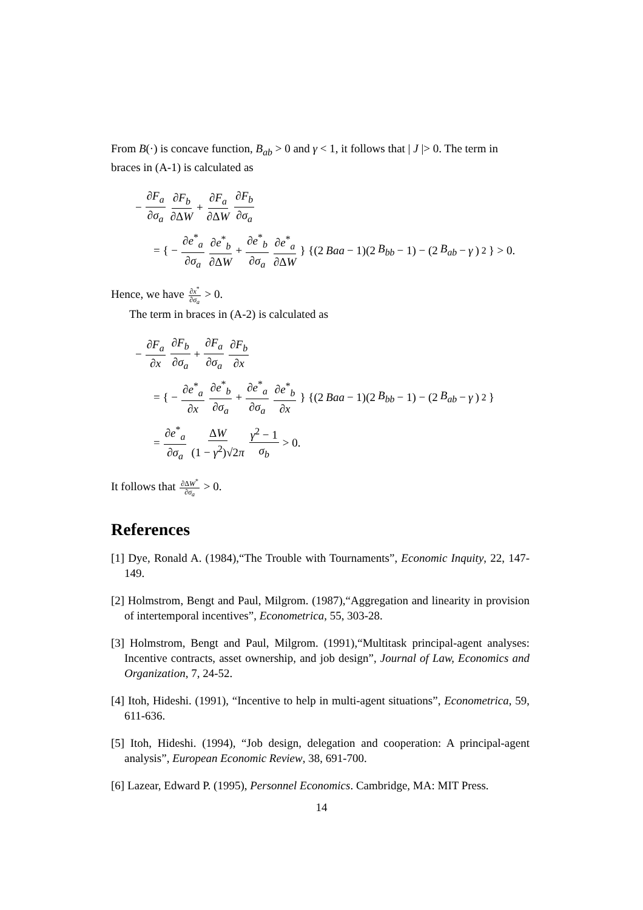From B(·) is concave function, B<sub>ab</sub> > 0 and γ < 1, it follows that | J |> 0. The term in braces in (A-1) is calculated as
− ∂F<sub>a</sub> ∂σ<sub>a</sub> ∂F<sub>b</sub> ∂ΔW + ∂F<sub>a</sub> ∂ΔW ∂F<sub>b</sub> ∂σ<sub>a</sub>
= { − ∂e<sup>*</sup><sub>a</sub> ∂σ<sub>a</sub> ∂e<sup>*</sup><sub>b</sub> ∂ΔW + ∂e<sup>*</sup><sub>b</sub> ∂σ<sub>a</sub> ∂e<sup>*</sup><sub>a</sub> ∂ΔW } {(2 Baa − 1)(2 B<sub>bb</sub> − 1) − (2 B<sub>ab</sub> − γ)<sup>2</sup>} > 0.
Hence, we have ∂x<sup>*</sup> ∂σ<sub>a</sub> > 0.
The term in braces in (A-2) is calculated as
− ∂F<sub>a</sub> ∂x ∂F<sub>b</sub> ∂σ<sub>a</sub> + ∂F<sub>a</sub> ∂σ<sub>a</sub> ∂F<sub>b</sub> ∂x
= { − ∂e<sup>*</sup><sub>a</sub> ∂x ∂e<sup>*</sup><sub>b</sub> ∂σ<sub>a</sub> + ∂e<sup>*</sup><sub>a</sub> ∂σ<sub>a</sub> ∂e<sup>*</sup><sub>b</sub> ∂x } {(2 Baa − 1)(2 B<sub>bb</sub> − 1) − (2 B<sub>ab</sub> − γ)<sup>2</sup>}
= ∂e<sup>*</sup><sub>a</sub> ∂σ<sub>a</sub> ΔW (1 − γ<sup>2</sup>)√2π γ<sup>2</sup> − 1 σ<sub>b</sub> > 0.
It follows that ∂ΔW<sup>*</sup> ∂σ<sub>a</sub> > 0.
References
[1] Dye, Ronald A. (1984),“The Trouble with Tournaments”, Economic Inquity, 22, 147-149.
[2] Holmstrom, Bengt and Paul, Milgrom. (1987),“Aggregation and linearity in provision of intertemporal incentives”, Econometrica, 55, 303-28.
[3] Holmstrom, Bengt and Paul, Milgrom. (1991),“Multitask principal-agent analyses: Incentive contracts, asset ownership, and job design”, Journal of Law, Economics and Organization, 7, 24-52.
[4] Itoh, Hideshi. (1991), “Incentive to help in multi-agent situations”, Econometrica, 59, 611-636.
[5] Itoh, Hideshi. (1994), “Job design, delegation and cooperation: A principal-agent analysis”, European Economic Review, 38, 691-700.
[6] Lazear, Edward P. (1995), Personnel Economics. Cambridge, MA: MIT Press.
14